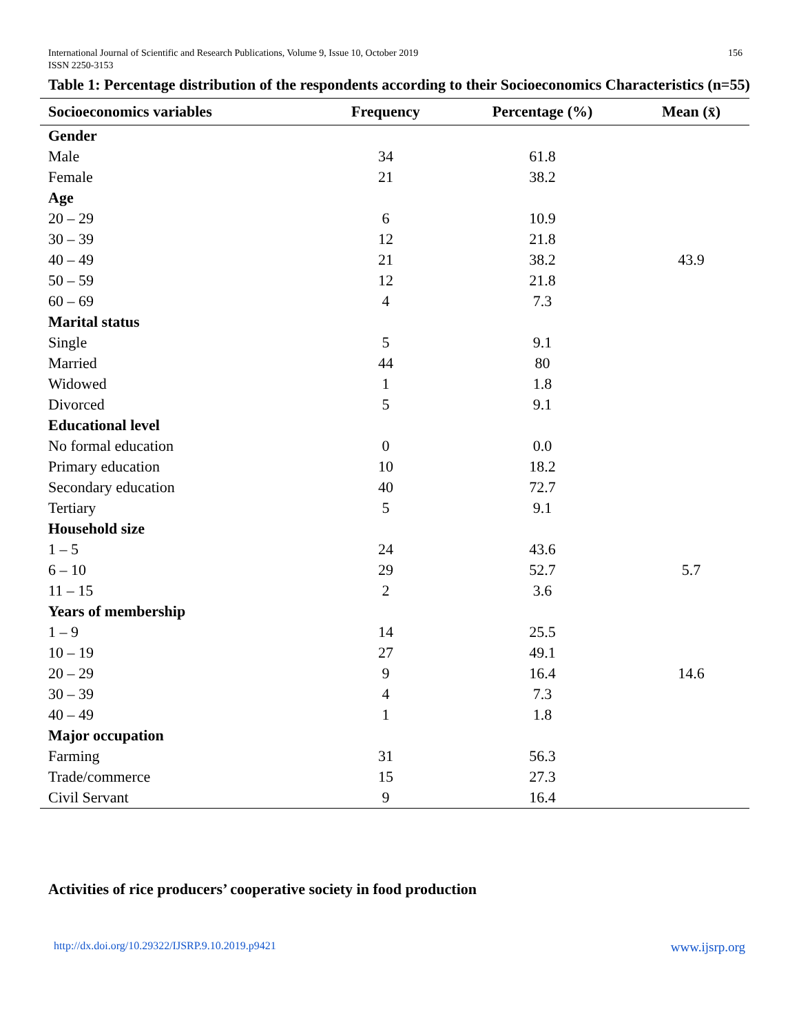International Journal of Scientific and Research Publications, Volume 9, Issue 10, October 2019
ISSN 2250-3153
156
Table 1: Percentage distribution of the respondents according to their Socioeconomics Characteristics (n=55)
| Socioeconomics variables | Frequency | Percentage (%) | Mean (x̄) |
| --- | --- | --- | --- |
| Gender | | | |
| Male | 34 | 61.8 | |
| Female | 21 | 38.2 | |
| Age | | | |
| 20 – 29 | 6 | 10.9 | |
| 30 – 39 | 12 | 21.8 | |
| 40 – 49 | 21 | 38.2 | 43.9 |
| 50 – 59 | 12 | 21.8 | |
| 60 – 69 | 4 | 7.3 | |
| Marital status | | | |
| Single | 5 | 9.1 | |
| Married | 44 | 80 | |
| Widowed | 1 | 1.8 | |
| Divorced | 5 | 9.1 | |
| Educational level | | | |
| No formal education | 0 | 0.0 | |
| Primary education | 10 | 18.2 | |
| Secondary education | 40 | 72.7 | |
| Tertiary | 5 | 9.1 | |
| Household size | | | |
| 1 – 5 | 24 | 43.6 | |
| 6 – 10 | 29 | 52.7 | 5.7 |
| 11 – 15 | 2 | 3.6 | |
| Years of membership | | | |
| 1 – 9 | 14 | 25.5 | |
| 10 – 19 | 27 | 49.1 | |
| 20 – 29 | 9 | 16.4 | 14.6 |
| 30 – 39 | 4 | 7.3 | |
| 40 – 49 | 1 | 1.8 | |
| Major occupation | | | |
| Farming | 31 | 56.3 | |
| Trade/commerce | 15 | 27.3 | |
| Civil Servant | 9 | 16.4 | |
Activities of rice producers’ cooperative society in food production
http://dx.doi.org/10.29322/IJSRP.9.10.2019.p9421 www.ijsrp.org